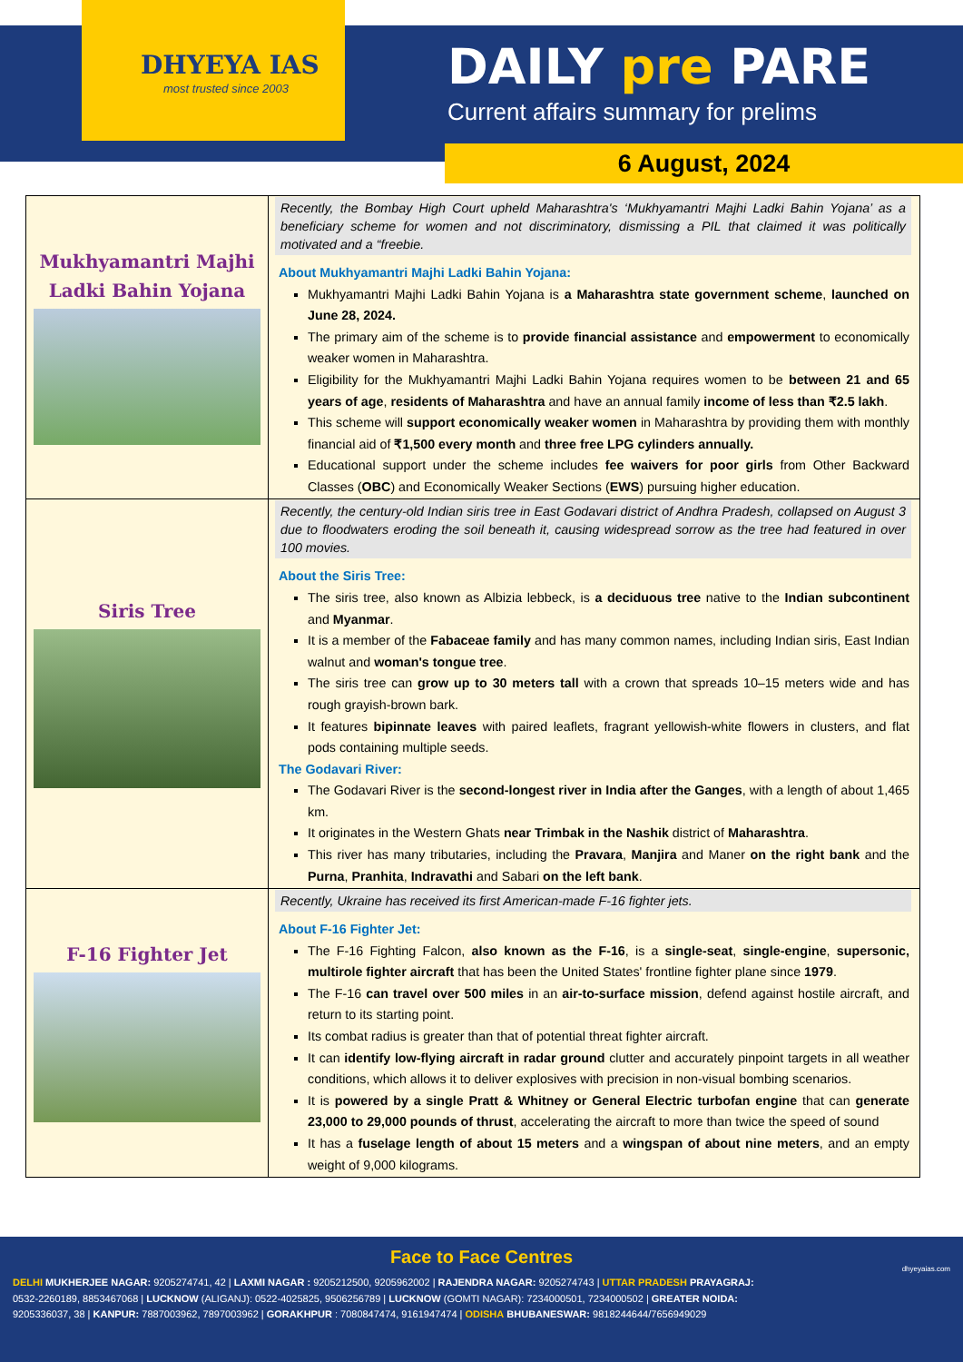DHYEYA IAS
most trusted since 2003
DAILY pre PARE
Current affairs summary for prelims
6 August, 2024
| Mukhyamantri Majhi Ladki Bahin Yojana | Recently, the Bombay High Court upheld Maharashtra's ‘Mukhyamantri Majhi Ladki Bahin Yojana’ as a beneficiary scheme for women and not discriminatory, dismissing a PIL that claimed it was politically motivated and a “freebie. About Mukhyamantri Majhi Ladki Bahin Yojana: Mukhyamantri Majhi Ladki Bahin Yojana is a Maharashtra state government scheme , launched on June 28, 2024. The primary aim of the scheme is to provide financial assistance and empowerment to economically weaker women in Maharashtra. Eligibility for the Mukhyamantri Majhi Ladki Bahin Yojana requires women to be between 21 and 65 years of age , residents of Maharashtra and have an annual family income of less than ₹2.5 lakh . This scheme will support economically weaker women in Maharashtra by providing them with monthly financial aid of ₹1,500 every month and three free LPG cylinders annually. Educational support under the scheme includes fee waivers for poor girls from Other Backward Classes ( OBC ) and Economically Weaker Sections ( EWS ) pursuing higher education. |
| Siris Tree | Recently, the century-old Indian siris tree in East Godavari district of Andhra Pradesh, collapsed on August 3 due to floodwaters eroding the soil beneath it, causing widespread sorrow as the tree had featured in over 100 movies. About the Siris Tree: The siris tree, also known as Albizia lebbeck, is a deciduous tree native to the Indian subcontinent and Myanmar . It is a member of the Fabaceae family and has many common names, including Indian siris, East Indian walnut and woman's tongue tree . The siris tree can grow up to 30 meters tall with a crown that spreads 10–15 meters wide and has rough grayish-brown bark. It features bipinnate leaves with paired leaflets, fragrant yellowish-white flowers in clusters, and flat pods containing multiple seeds. The Godavari River: The Godavari River is the second-longest river in India after the Ganges , with a length of about 1,465 km. It originates in the Western Ghats near Trimbak in the Nashik district of Maharashtra . This river has many tributaries, including the Pravara , Manjira and Maner on the right bank and the Purna , Pranhita , Indravathi and Sabari on the left bank . |
| F-16 Fighter Jet | Recently, Ukraine has received its first American-made F-16 fighter jets. About F-16 Fighter Jet: The F-16 Fighting Falcon, also known as the F-16 , is a single-seat , single-engine , supersonic, multirole fighter aircraft that has been the United States' frontline fighter plane since 1979 . The F-16 can travel over 500 miles in an air-to-surface mission , defend against hostile aircraft, and return to its starting point. Its combat radius is greater than that of potential threat fighter aircraft. It can identify low-flying aircraft in radar ground clutter and accurately pinpoint targets in all weather conditions, which allows it to deliver explosives with precision in non-visual bombing scenarios. It is powered by a single Pratt & Whitney or General Electric turbofan engine that can generate 23,000 to 29,000 pounds of thrust , accelerating the aircraft to more than twice the speed of sound It has a fuselage length of about 15 meters and a wingspan of about nine meters , and an empty weight of 9,000 kilograms. |
Face to Face Centres
DELHI MUKHERJEE NAGAR: 9205274741, 42 | LAXMI NAGAR : 9205212500, 9205962002 | RAJENDRA NAGAR: 9205274743 | UTTAR PRADESH PRAYAGRAJ: 0532-2260189, 8853467068 | LUCKNOW (ALIGANJ): 0522-4025825, 9506256789 | LUCKNOW (GOMTI NAGAR): 7234000501, 7234000502 | GREATER NOIDA: 9205336037, 38 | KANPUR: 7887003962, 7897003962 | GORAKHPUR : 7080847474, 9161947474 | ODISHA BHUBANESWAR: 9818244644/7656949029
dhyeyaias.com